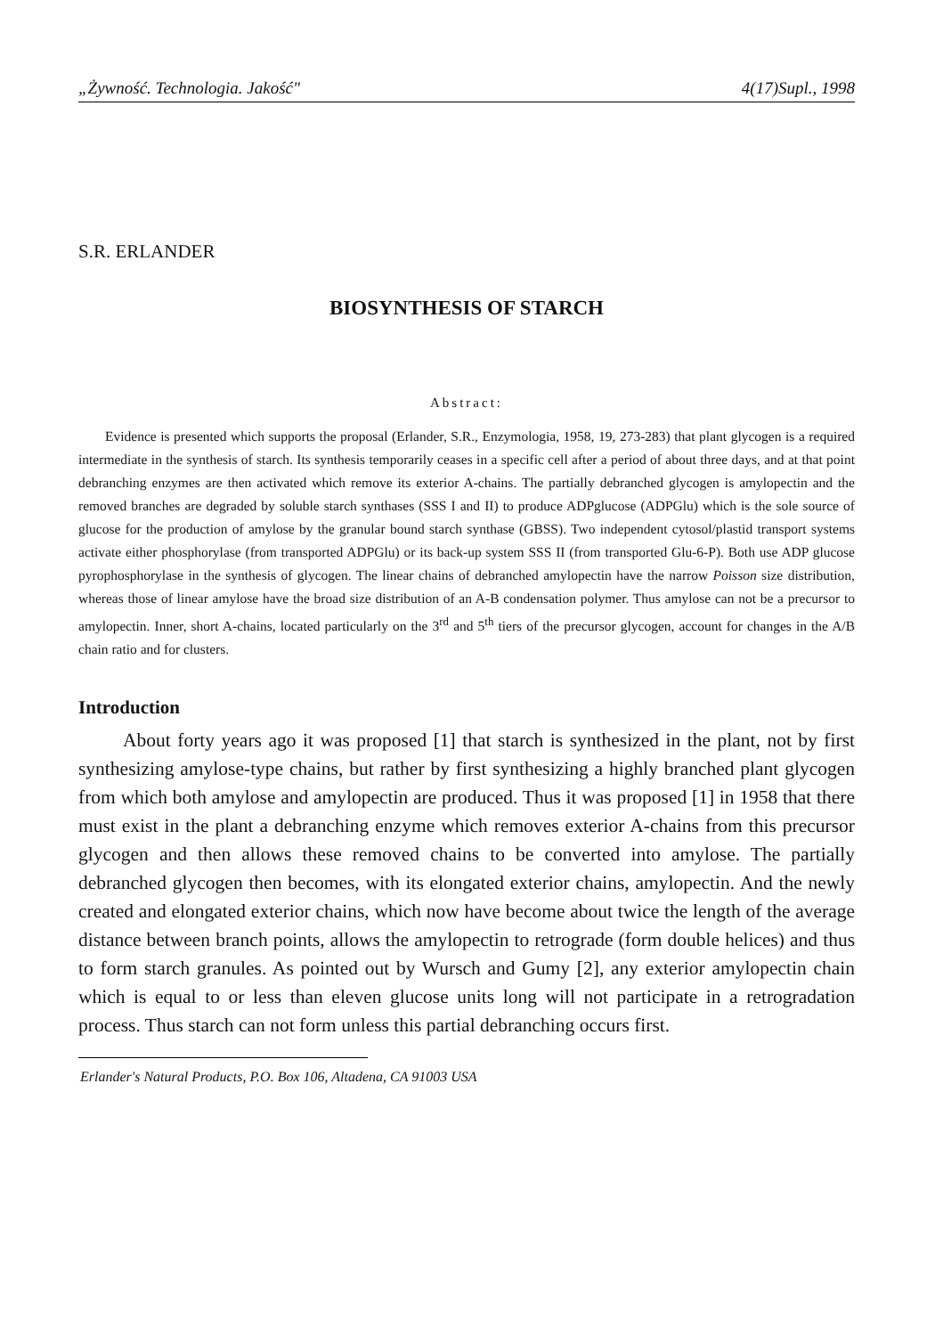„Żywność. Technologia. Jakość" 4(17)Supl., 1998
S.R. ERLANDER
BIOSYNTHESIS OF STARCH
Abstract:
Evidence is presented which supports the proposal (Erlander, S.R., Enzymologia, 1958, 19, 273-283) that plant glycogen is a required intermediate in the synthesis of starch. Its synthesis temporarily ceases in a specific cell after a period of about three days, and at that point debranching enzymes are then activated which remove its exterior A-chains. The partially debranched glycogen is amylopectin and the removed branches are degraded by soluble starch synthases (SSS I and II) to produce ADPglucose (ADPGlu) which is the sole source of glucose for the production of amylose by the granular bound starch synthase (GBSS). Two independent cytosol/plastid transport systems activate either phosphorylase (from transported ADPGlu) or its back-up system SSS II (from transported Glu-6-P). Both use ADP glucose pyrophosphorylase in the synthesis of glycogen. The linear chains of debranched amylopectin have the narrow Poisson size distribution, whereas those of linear amylose have the broad size distribution of an A-B condensation polymer. Thus amylose can not be a precursor to amylopectin. Inner, short A-chains, located particularly on the 3<sup>rd</sup> and 5<sup>th</sup> tiers of the precursor glycogen, account for changes in the A/B chain ratio and for clusters.
Introduction
About forty years ago it was proposed [1] that starch is synthesized in the plant, not by first synthesizing amylose-type chains, but rather by first synthesizing a highly branched plant glycogen from which both amylose and amylopectin are produced. Thus it was proposed [1] in 1958 that there must exist in the plant a debranching enzyme which removes exterior A-chains from this precursor glycogen and then allows these removed chains to be converted into amylose. The partially debranched glycogen then becomes, with its elongated exterior chains, amylopectin. And the newly created and elongated exterior chains, which now have become about twice the length of the average distance between branch points, allows the amylopectin to retrograde (form double helices) and thus to form starch granules. As pointed out by Wursch and Gumy [2], any exterior amylopectin chain which is equal to or less than eleven glucose units long will not participate in a retrogradation process. Thus starch can not form unless this partial debranching occurs first.
Erlander's Natural Products, P.O. Box 106, Altadena, CA 91003 USA